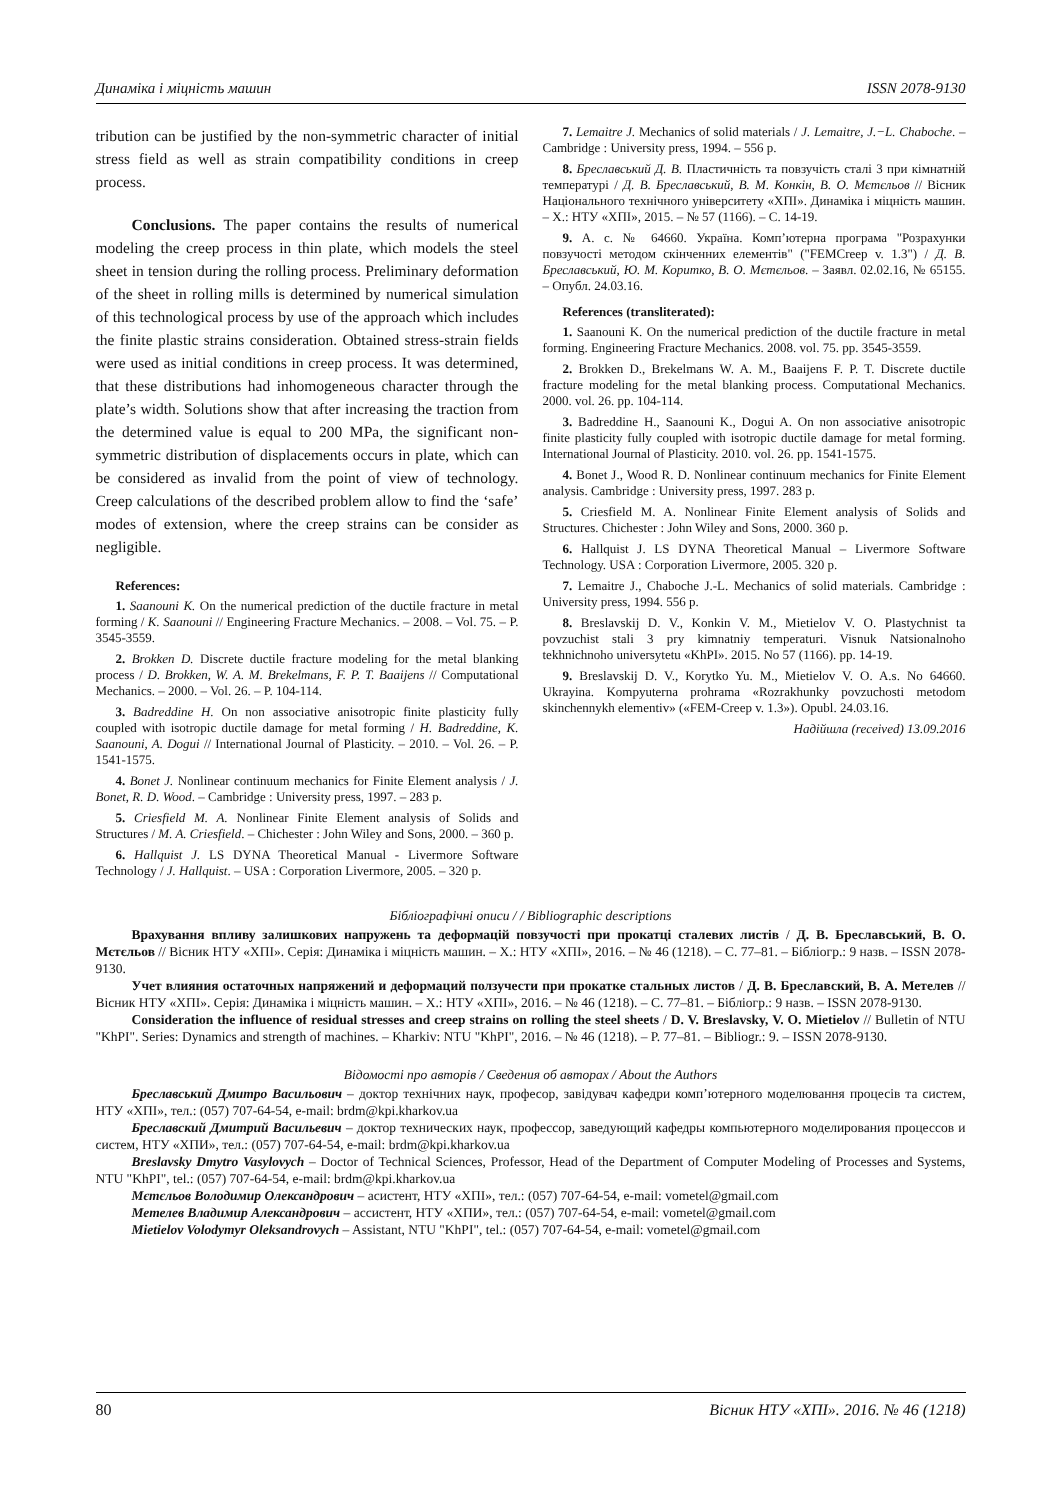Динаміка і міцність машин ISSN 2078-9130
tribution can be justified by the non-symmetric character of initial stress field as well as strain compatibility conditions in creep process.
Conclusions. The paper contains the results of numerical modeling the creep process in thin plate, which models the steel sheet in tension during the rolling process. Preliminary deformation of the sheet in rolling mills is determined by numerical simulation of this technological process by use of the approach which includes the finite plastic strains consideration. Obtained stress-strain fields were used as initial conditions in creep process. It was determined, that these distributions had inhomogeneous character through the plate’s width. Solutions show that after increasing the traction from the determined value is equal to 200 MPa, the significant non- symmetric distribution of displacements occurs in plate, which can be considered as invalid from the point of view of technology. Creep calculations of the described problem allow to find the ‘safe’ modes of extension, where the creep strains can be consider as negligible.
References:
1. Saanouni K. On the numerical prediction of the ductile fracture in metal forming / K. Saanouni // Engineering Fracture Mechanics. – 2008. – Vol. 75. – P. 3545-3559.
2. Brokken D. Discrete ductile fracture modeling for the metal blanking process / D. Brokken, W. A. M. Brekelmans, F. P. T. Baaijens // Computational Mechanics. – 2000. – Vol. 26. – P. 104-114.
3. Badreddine H. On non associative anisotropic finite plasticity fully coupled with isotropic ductile damage for metal forming / H. Badreddine, K. Saanouni, A. Dogui // International Journal of Plasticity. – 2010. – Vol. 26. – P. 1541-1575.
4. Bonet J. Nonlinear continuum mechanics for Finite Element analysis / J. Bonet, R. D. Wood. – Cambridge : University press, 1997. – 283 p.
5. Criesfield M. A. Nonlinear Finite Element analysis of Solids and Structures / M. A. Criesfield. – Chichester : John Wiley and Sons, 2000. – 360 p.
6. Hallquist J. LS DYNA Theoretical Manual - Livermore Software Technology / J. Hallquist. – USA : Corporation Livermore, 2005. – 320 p.
7. Lemaitre J. Mechanics of solid materials / J. Lemaitre, J.−L. Chaboche. – Cambridge : University press, 1994. – 556 p.
8. Бреславський Д. В. Пластичність та повзучість сталі 3 при кімнатній температурі / Д. В. Бреславський, В. М. Конкін, В. О. Мєтєльов // Вісник Національного технічного університету «ХПІ». Динаміка і міцність машин. – Х.: НТУ «ХПІ», 2015. – № 57 (1166). – С. 14-19.
9. А. с. № 64660. Україна. Комп’ютерна програма "Розрахунки повзучості методом скінченних елементів" ("FEMCreep v. 1.3") / Д. В. Бреславський, Ю. М. Коритко, В. О. Мєтєльов. – Заявл. 02.02.16, № 65155. – Опубл. 24.03.16.
References (transliterated):
1. Saanouni K. On the numerical prediction of the ductile fracture in metal forming. Engineering Fracture Mechanics. 2008. vol. 75. pp. 3545-3559.
2. Brokken D., Brekelmans W. A. M., Baaijens F. P. T. Discrete ductile fracture modeling for the metal blanking process. Computational Mechanics. 2000. vol. 26. pp. 104-114.
3. Badreddine H., Saanouni K., Dogui A. On non associative anisotropic finite plasticity fully coupled with isotropic ductile damage for metal forming. International Journal of Plasticity. 2010. vol. 26. pp. 1541-1575.
4. Bonet J., Wood R. D. Nonlinear continuum mechanics for Finite Element analysis. Cambridge : University press, 1997. 283 p.
5. Criesfield M. A. Nonlinear Finite Element analysis of Solids and Structures. Chichester : John Wiley and Sons, 2000. 360 p.
6. Hallquist J. LS DYNA Theoretical Manual – Livermore Software Technology. USA : Corporation Livermore, 2005. 320 p.
7. Lemaitre J., Chaboche J.-L. Mechanics of solid materials. Cambridge : University press, 1994. 556 p.
8. Breslavskij D. V., Konkin V. M., Mietielov V. O. Plastychnist ta povzuchist stali 3 pry kimnatniy temperaturi. Visnuk Natsionalnoho tekhnichnoho universytetu «KhPI». 2015. No 57 (1166). pp. 14-19.
9. Breslavskij D. V., Korytko Yu. M., Mietielov V. O. A.s. No 64660. Ukrayina. Kompyuterna prohrama «Rozrakhunky povzuchosti metodom skinchennykh elementiv» («FEM-Creep v. 1.3»). Opubl. 24.03.16.
Надійшла (received) 13.09.2016
Бібліографічні описи / / Bibliographic descriptions
Врахування впливу залишкових напружень та деформацій повзучості при прокатці сталевих листів / Д. В. Бреславський, В. О. Мєтєльов // Вісник НТУ «ХПІ». Серія: Динаміка і міцність машин. – Х.: НТУ «ХПІ», 2016. – № 46 (1218). – С. 77–81. – Бібліогр.: 9 назв. – ISSN 2078-9130.
Учет влияния остаточных напряжений и деформаций ползучести при прокатке стальных листов / Д. В. Бреславский, В. А. Метелев // Вісник НТУ «ХПІ». Серія: Динаміка і міцність машин. – Х.: НТУ «ХПІ», 2016. – № 46 (1218). – С. 77–81. – Бібліогр.: 9 назв. – ISSN 2078-9130.
Consideration the influence of residual stresses and creep strains on rolling the steel sheets / D. V. Breslavsky, V. O. Mietielov // Bulletin of NTU "KhPI". Series: Dynamics and strength of machines. – Kharkiv: NTU "KhPI", 2016. – № 46 (1218). – P. 77–81. – Bibliogr.: 9. – ISSN 2078-9130.
Відомості про авторів / Сведения об авторах / About the Authors
Бреславський Дмитро Васильович – доктор технічних наук, професор, завідувач кафедри комп’ютерного моделювання процесів та систем, НТУ «ХПІ», тел.: (057) 707-64-54, e-mail: brdm@kpi.kharkov.ua
Бреславский Дмитрий Васильевич – доктор технических наук, профессор, заведующий кафедры компьютерного моделирования процессов и систем, НТУ «ХПИ», тел.: (057) 707-64-54, e-mail: brdm@kpi.kharkov.ua
Breslavsky Dmytro Vasylovych – Doctor of Technical Sciences, Professor, Head of the Department of Computer Modeling of Processes and Systems, NTU "KhPI", tel.: (057) 707-64-54, e-mail: brdm@kpi.kharkov.ua
Мєтєльов Володимир Олександрович – асистент, НТУ «ХПІ», тел.: (057) 707-64-54, e-mail: vometel@gmail.com
Метелев Владимир Александрович – ассистент, НТУ «ХПИ», тел.: (057) 707-64-54, e-mail: vometel@gmail.com
Mietielov Volodymyr Oleksandrovych – Assistant, NTU "KhPI", tel.: (057) 707-64-54, e-mail: vometel@gmail.com
80 Вісник НТУ «ХПІ». 2016. № 46 (1218)